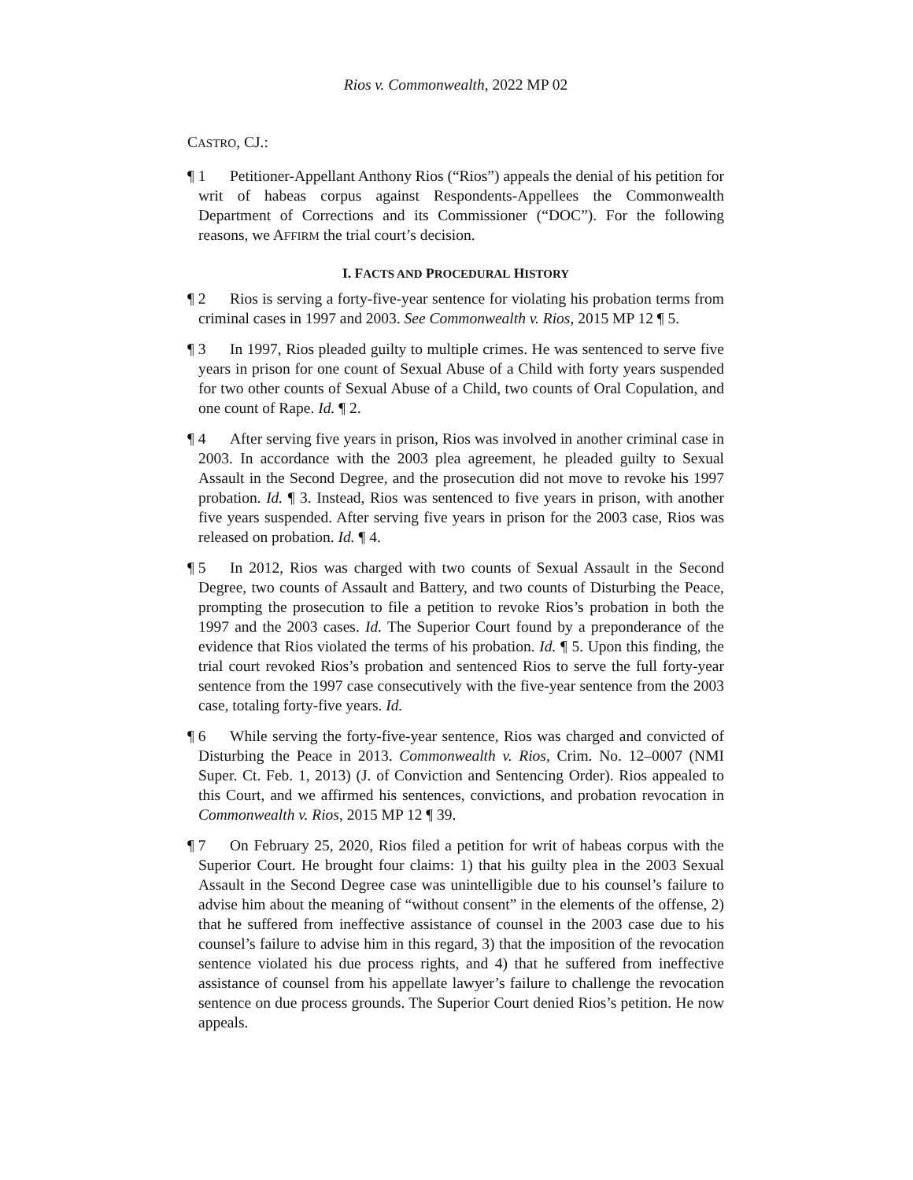Rios v. Commonwealth, 2022 MP 02
CASTRO, CJ.:
¶ 1 Petitioner-Appellant Anthony Rios (“Rios”) appeals the denial of his petition for writ of habeas corpus against Respondents-Appellees the Commonwealth Department of Corrections and its Commissioner (“DOC”). For the following reasons, we AFFIRM the trial court’s decision.
I. FACTS AND PROCEDURAL HISTORY
¶ 2 Rios is serving a forty-five-year sentence for violating his probation terms from criminal cases in 1997 and 2003. See Commonwealth v. Rios, 2015 MP 12 ¶ 5.
¶ 3 In 1997, Rios pleaded guilty to multiple crimes. He was sentenced to serve five years in prison for one count of Sexual Abuse of a Child with forty years suspended for two other counts of Sexual Abuse of a Child, two counts of Oral Copulation, and one count of Rape. Id. ¶ 2.
¶ 4 After serving five years in prison, Rios was involved in another criminal case in 2003. In accordance with the 2003 plea agreement, he pleaded guilty to Sexual Assault in the Second Degree, and the prosecution did not move to revoke his 1997 probation. Id. ¶ 3. Instead, Rios was sentenced to five years in prison, with another five years suspended. After serving five years in prison for the 2003 case, Rios was released on probation. Id. ¶ 4.
¶ 5 In 2012, Rios was charged with two counts of Sexual Assault in the Second Degree, two counts of Assault and Battery, and two counts of Disturbing the Peace, prompting the prosecution to file a petition to revoke Rios’s probation in both the 1997 and the 2003 cases. Id. The Superior Court found by a preponderance of the evidence that Rios violated the terms of his probation. Id. ¶ 5. Upon this finding, the trial court revoked Rios’s probation and sentenced Rios to serve the full forty-year sentence from the 1997 case consecutively with the five-year sentence from the 2003 case, totaling forty-five years. Id.
¶ 6 While serving the forty-five-year sentence, Rios was charged and convicted of Disturbing the Peace in 2013. Commonwealth v. Rios, Crim. No. 12–0007 (NMI Super. Ct. Feb. 1, 2013) (J. of Conviction and Sentencing Order). Rios appealed to this Court, and we affirmed his sentences, convictions, and probation revocation in Commonwealth v. Rios, 2015 MP 12 ¶ 39.
¶ 7 On February 25, 2020, Rios filed a petition for writ of habeas corpus with the Superior Court. He brought four claims: 1) that his guilty plea in the 2003 Sexual Assault in the Second Degree case was unintelligible due to his counsel’s failure to advise him about the meaning of “without consent” in the elements of the offense, 2) that he suffered from ineffective assistance of counsel in the 2003 case due to his counsel’s failure to advise him in this regard, 3) that the imposition of the revocation sentence violated his due process rights, and 4) that he suffered from ineffective assistance of counsel from his appellate lawyer’s failure to challenge the revocation sentence on due process grounds. The Superior Court denied Rios’s petition. He now appeals.